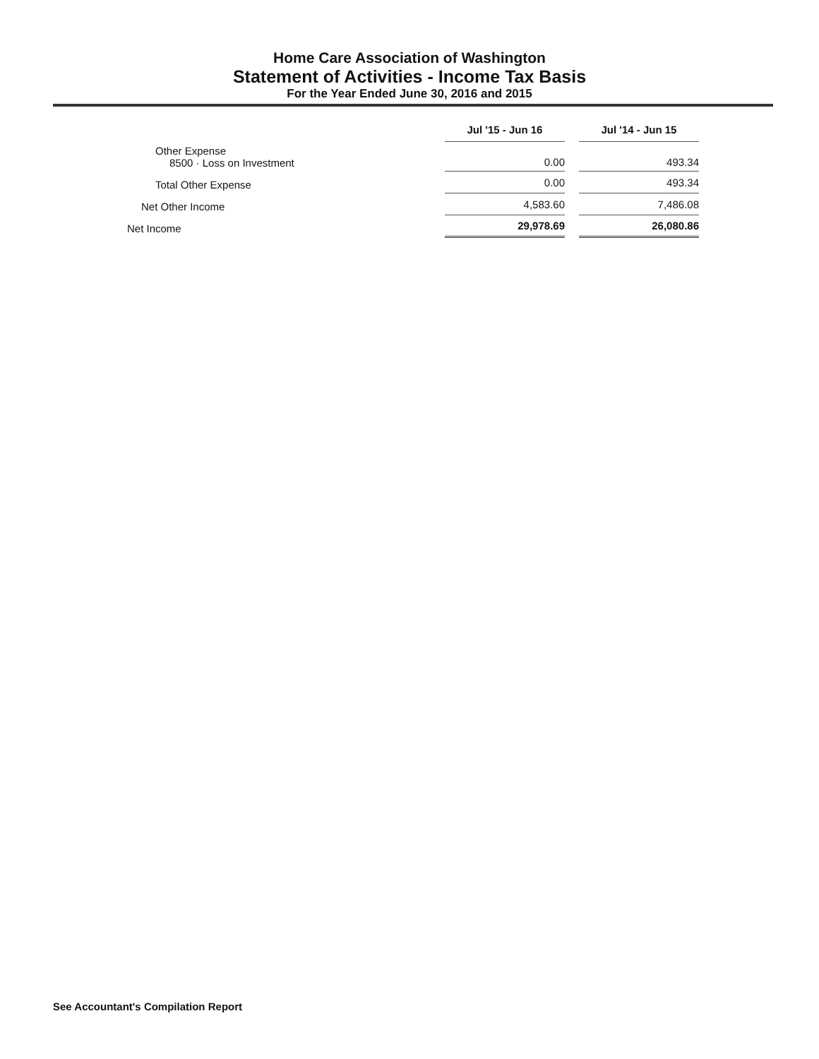Home Care Association of Washington
Statement of Activities - Income Tax Basis
For the Year Ended June 30, 2016 and 2015
| | Jul '15 - Jun 16 | | Jul '14 - Jun 15 |
| Other Expense 8500 · Loss on Investment | 0.00 | | 493.34 |
| Total Other Expense | 0.00 | | 493.34 |
| Net Other Income | 4,583.60 | | 7,486.08 |
| Net Income | 29,978.69 | | 26,080.86 |
See Accountant's Compilation Report